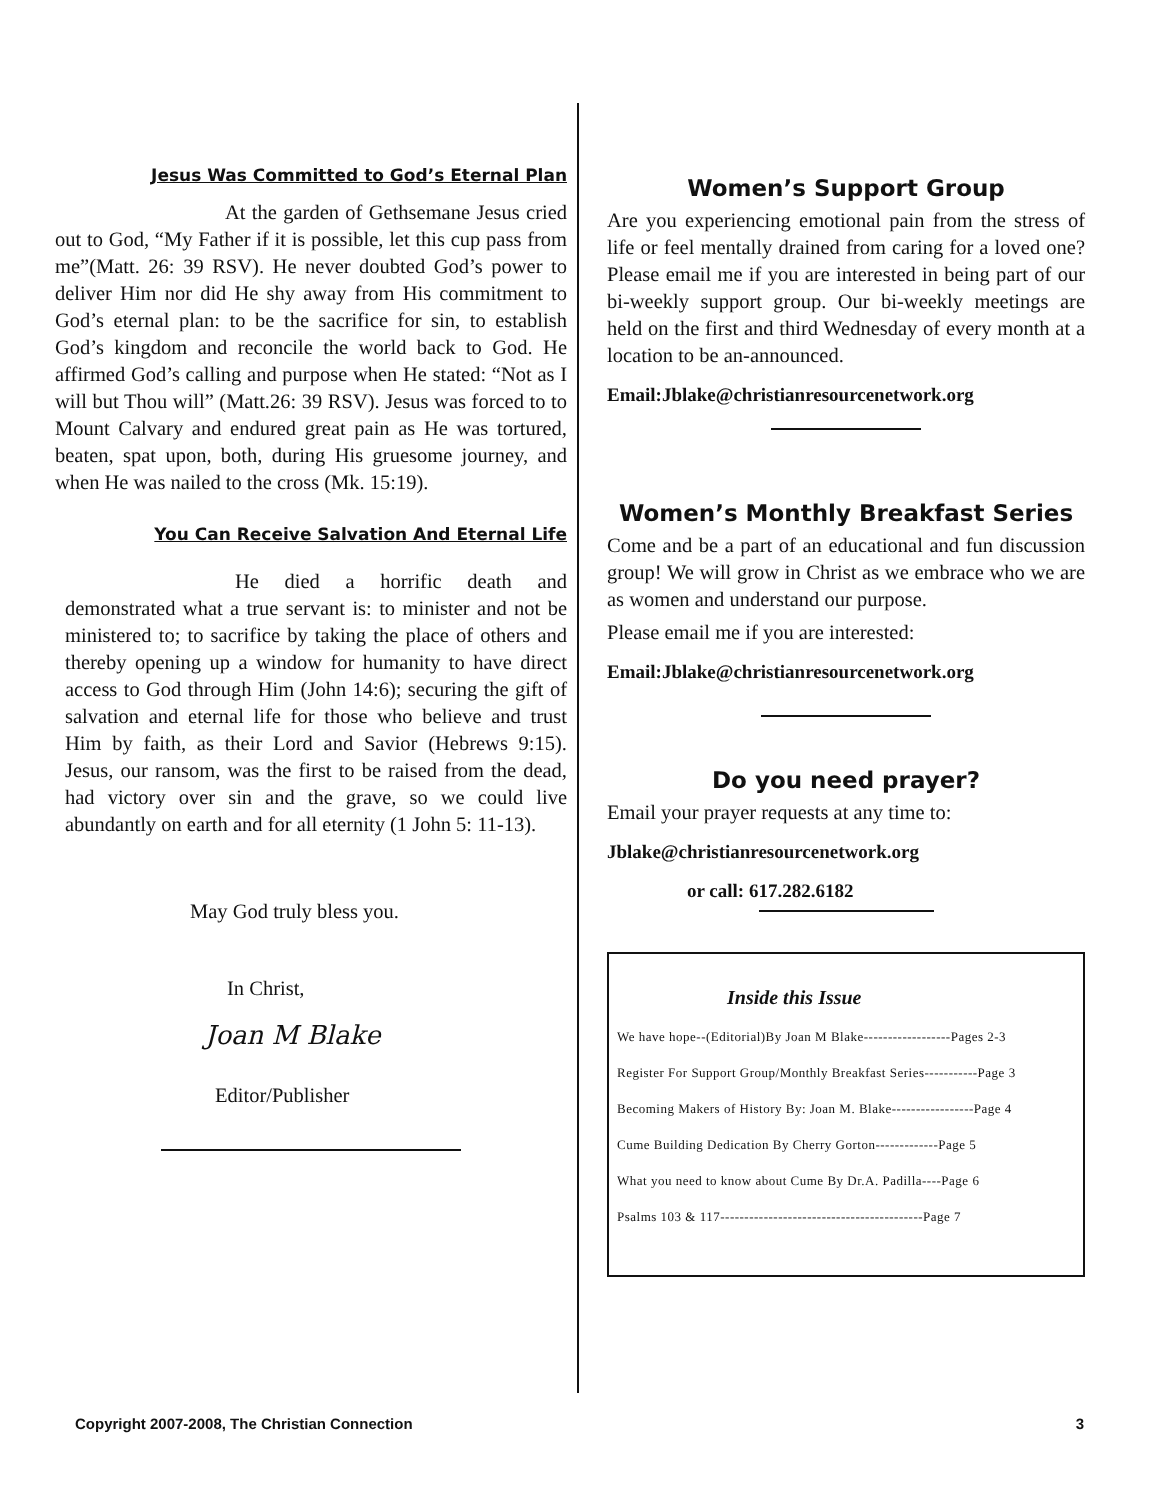Jesus Was Committed to God’s Eternal Plan
At the garden of Gethsemane Jesus cried out to God, “My Father if it is possible, let this cup pass from me”(Matt. 26: 39 RSV). He never doubted God’s power to deliver Him nor did He shy away from His commitment to God’s eternal plan: to be the sacrifice for sin, to establish God’s kingdom and reconcile the world back to God. He affirmed God’s calling and purpose when He stated: “Not as I will but Thou will” (Matt.26: 39 RSV). Jesus was forced to to Mount Calvary and endured great pain as He was tortured, beaten, spat upon, both, during His gruesome journey, and when He was nailed to the cross (Mk. 15:19).
You Can Receive Salvation And Eternal Life
He died a horrific death and demonstrated what a true servant is: to minister and not be ministered to; to sacrifice by taking the place of others and thereby opening up a window for humanity to have direct access to God through Him (John 14:6); securing the gift of salvation and eternal life for those who believe and trust Him by faith, as their Lord and Savior (Hebrews 9:15). Jesus, our ransom, was the first to be raised from the dead, had victory over sin and the grave, so we could live abundantly on earth and for all eternity (1 John 5: 11-13).
May God truly bless you.
In Christ,
Joan M Blake
Editor/Publisher
Women’s Support Group
Are you experiencing emotional pain from the stress of life or feel mentally drained from caring for a loved one? Please email me if you are interested in being part of our bi-weekly support group. Our bi-weekly meetings are held on the first and third Wednesday of every month at a location to be an-announced.
Email:Jblake@christianresourcenetwork.org
Women’s Monthly Breakfast Series
Come and be a part of an educational and fun discussion group! We will grow in Christ as we embrace who we are as women and understand our purpose.
Please email me if you are interested:
Email:Jblake@christianresourcenetwork.org
Do you need prayer?
Email your prayer requests at any time to:
Jblake@christianresourcenetwork.org
or call: 617.282.6182
Inside this Issue
We have hope--(Editorial)By Joan M Blake------------------Pages 2-3
Register For Support Group/Monthly Breakfast Series-----------Page 3
Becoming Makers of History By: Joan M. Blake-----------------Page 4
Cume Building Dedication By Cherry Gorton-------------Page 5
What you need to know about Cume By Dr.A. Padilla----Page 6
Psalms 103 & 117------------------------------------------Page 7
Copyright 2007-2008, The Christian Connection 3